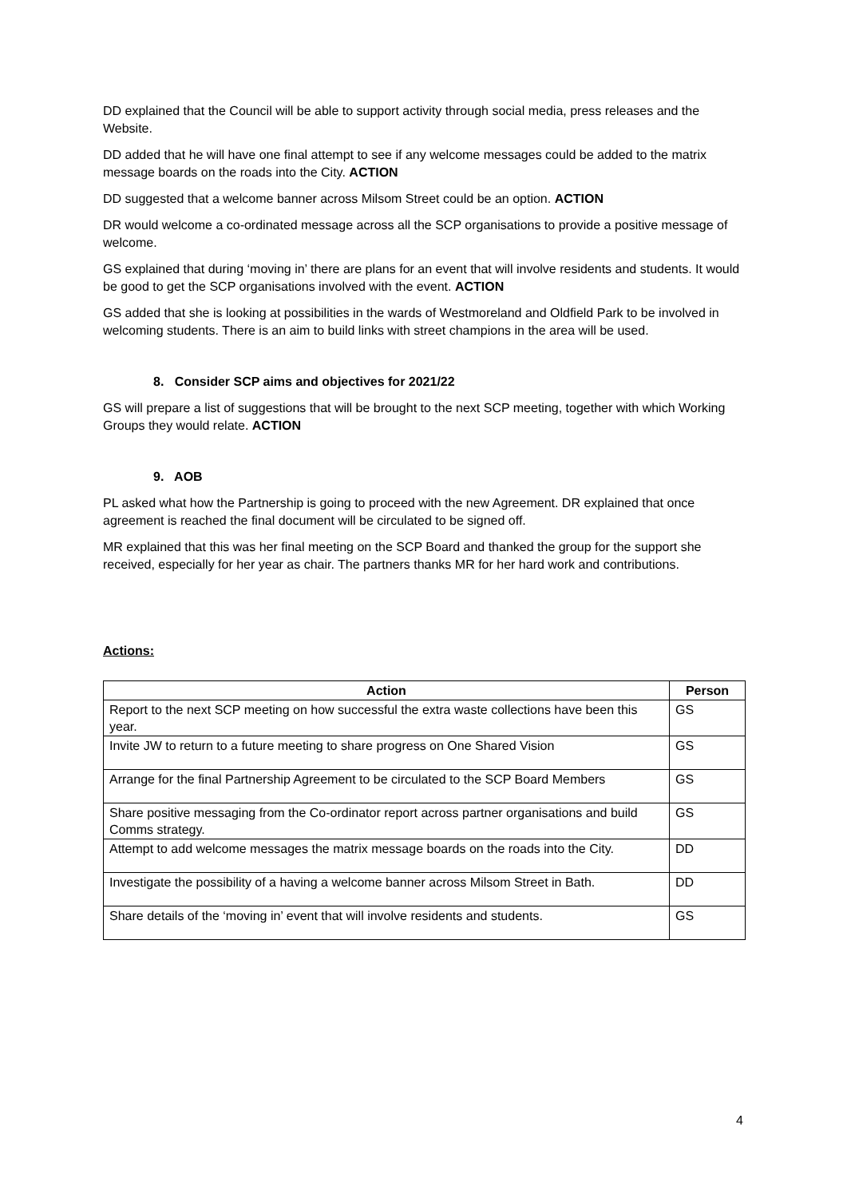DD explained that the Council will be able to support activity through social media, press releases and the Website.
DD added that he will have one final attempt to see if any welcome messages could be added to the matrix message boards on the roads into the City. ACTION
DD suggested that a welcome banner across Milsom Street could be an option. ACTION
DR would welcome a co-ordinated message across all the SCP organisations to provide a positive message of welcome.
GS explained that during ‘moving in’ there are plans for an event that will involve residents and students. It would be good to get the SCP organisations involved with the event. ACTION
GS added that she is looking at possibilities in the wards of Westmoreland and Oldfield Park to be involved in welcoming students. There is an aim to build links with street champions in the area will be used.
8. Consider SCP aims and objectives for 2021/22
GS will prepare a list of suggestions that will be brought to the next SCP meeting, together with which Working Groups they would relate. ACTION
9. AOB
PL asked what how the Partnership is going to proceed with the new Agreement. DR explained that once agreement is reached the final document will be circulated to be signed off.
MR explained that this was her final meeting on the SCP Board and thanked the group for the support she received, especially for her year as chair. The partners thanks MR for her hard work and contributions.
Actions:
| Action | Person |
| --- | --- |
| Report to the next SCP meeting on how successful the extra waste collections have been this year. | GS |
| Invite JW to return to a future meeting to share progress on One Shared Vision | GS |
| Arrange for the final Partnership Agreement to be circulated to the SCP Board Members | GS |
| Share positive messaging from the Co-ordinator report across partner organisations and build Comms strategy. | GS |
| Attempt to add welcome messages the matrix message boards on the roads into the City. | DD |
| Investigate the possibility of a having a welcome banner across Milsom Street in Bath. | DD |
| Share details of the ‘moving in’ event that will involve residents and students. | GS |
4